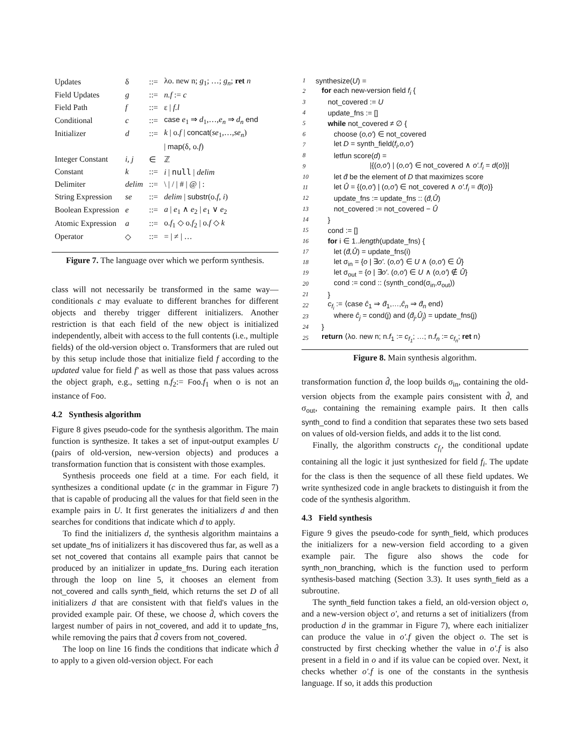| Updates | δ | ::= | λo. new n; g<sub>1</sub>; …; g<sub>n</sub> ; ret n |
| Field Updates | g | ::= | n.f := c |
| Field Path | f | ::= | ε / f.l |
| Conditional | c | ::= | case e<sub>1</sub> ⇒ d<sub>1</sub>,…, e<sub>n</sub> ⇒ d<sub>n</sub> end |
| Initializer | d | ::= | k / o. f / concat ( se<sub>1</sub>,…, se<sub>n</sub> ) |
| | | | / map (δ, o. f ) |
| Integer Constant | i, j | ∈ | ℤ |
| Constant | k | ::= | i / null / delim |
| Delimiter | delim | ::= | \ / / / # / @ / : |
| String Expression | se | ::= | delim / substr (o. f , i ) |
| Boolean Expression | e | ::= | a / e<sub>1</sub> ∧ e<sub>2</sub> / e<sub>1</sub> ∨ e<sub>2</sub> |
| Atomic Expression | a | ::= | o. f<sub>1</sub> ◇ o. f<sub>2</sub> / o. f ◇ k |
| Operator | ◇ | ::= | = / ≠ / … |
Figure 7. The language over which we perform synthesis.
class will not necessarily be transformed in the same way—conditionals c may evaluate to different branches for different objects and thereby trigger different initializers. Another restriction is that each field of the new object is initialized independently, albeit with access to the full contents (i.e., multiple fields) of the old-version object o. Transformers that are ruled out by this setup include those that initialize field f according to the updated value for field f′ as well as those that pass values across the object graph, e.g., setting n.f<sub>2</sub>:= Foo.f<sub>1</sub> when o is not an instance of Foo.
4.2 Synthesis algorithm
Figure 8 gives pseudo-code for the synthesis algorithm. The main function is synthesize. It takes a set of input-output examples U (pairs of old-version, new-version objects) and produces a transformation function that is consistent with those examples.
Synthesis proceeds one field at a time. For each field, it synthesizes a conditional update (c in the grammar in Figure 7) that is capable of producing all the values for that field seen in the example pairs in U. It first generates the initializers d and then searches for conditions that indicate which d to apply.
To find the initializers d, the synthesis algorithm maintains a set update_fns of initializers it has discovered thus far, as well as a set not_covered that contains all example pairs that cannot be produced by an initializer in update_fns. During each iteration through the loop on line 5, it chooses an element from not_covered and calls synth_field, which returns the set D of all initializers d that are consistent with that field's values in the provided example pair. Of these, we choose d̂, which covers the largest number of pairs in not_covered, and add it to update_fns, while removing the pairs that d̂ covers from not_covered.
The loop on line 16 finds the conditions that indicate which d̂ to apply to a given old-version object. For each
| 1 | synthesize( U ) = |
| 2 | for each new-version field f<sub>i</sub> { |
| 3 | not_covered := U |
| 4 | update_fns := [] |
| 5 | while not_covered ≠ ∅ { |
| 6 | choose ( o,o′ ) ∈ not_covered |
| 7 | let D = synth_field( f<sub>i</sub>,o,o′ ) |
| 8 | letfun score( d ) = |
| 9 | /{( o,o′ ) / ( o,o′ ) ∈ not_covered ∧ o′.f<sub>i</sub> = d ( o )}/ |
| 10 | let d̂ be the element of D that maximizes score |
| 11 | let Û = {( o,o′ ) / ( o,o′ ) ∈ not_covered ∧ o′.f<sub>i</sub> = d̂ ( o )} |
| 12 | update_fns := update_fns :: ( d̂,Û ) |
| 13 | not_covered := not_covered − Û |
| 14 | } |
| 15 | cond := [] |
| 16 | for i ∈ 1.. length (update_fns) { |
| 17 | let ( d̂,Û ) = update_fns(i) |
| 18 | let σ<sub>in</sub> = { o / ∃ o′ . ( o,o′ ) ∈ U ∧ ( o,o′ ) ∈ Û } |
| 19 | let σ<sub>out</sub> = { o / ∃ o′ . ( o,o′ ) ∈ U ∧ ( o,o′ ) ∉ Û } |
| 20 | cond := cond :: (synth_cond(σ<sub>in</sub>,σ<sub>out</sub>)) |
| 21 | } |
| 22 | c<sub>f<sub>i</sub></sub> := ⟨case ĉ<sub>1</sub> ⇒ d̂<sub>1</sub>,…, ĉ<sub>n</sub> ⇒ d̂<sub>n</sub> end⟩ |
| 23 | where ĉ<sub>j</sub> = cond(j) and ( d̂<sub>j</sub>,Û<sub>j</sub> ) = update_fns(j) |
| 24 | } |
| 25 | return ⟨λo. new n; n. f<sub>1</sub> := c<sub>f<sub>1</sub></sub> ; …; n. f<sub>n</sub> := c<sub>f<sub>n</sub></sub> ; ret n⟩ |
Figure 8. Main synthesis algorithm.
transformation function d̂, the loop builds σ<sub>in</sub>, containing the old-version objects from the example pairs consistent with d̂, and σ<sub>out</sub>, containing the remaining example pairs. It then calls synth_cond to find a condition that separates these two sets based on values of old-version fields, and adds it to the list cond.
Finally, the algorithm constructs c<sub>f<sub>i</sub></sub>, the conditional update containing all the logic it just synthesized for field f<sub>i</sub>. The update for the class is then the sequence of all these field updates. We write synthesized code in angle brackets to distinguish it from the code of the synthesis algorithm.
4.3 Field synthesis
Figure 9 gives the pseudo-code for synth_field, which produces the initializers for a new-version field according to a given example pair. The figure also shows the code for synth_non_branching, which is the function used to perform synthesis-based matching (Section 3.3). It uses synth_field as a subroutine.
The synth_field function takes a field, an old-version object o, and a new-version object o′, and returns a set of initializers (from production d in the grammar in Figure 7), where each initializer can produce the value in o′.f given the object o. The set is constructed by first checking whether the value in o′.f is also present in a field in o and if its value can be copied over. Next, it checks whether o′.f is one of the constants in the synthesis language. If so, it adds this production